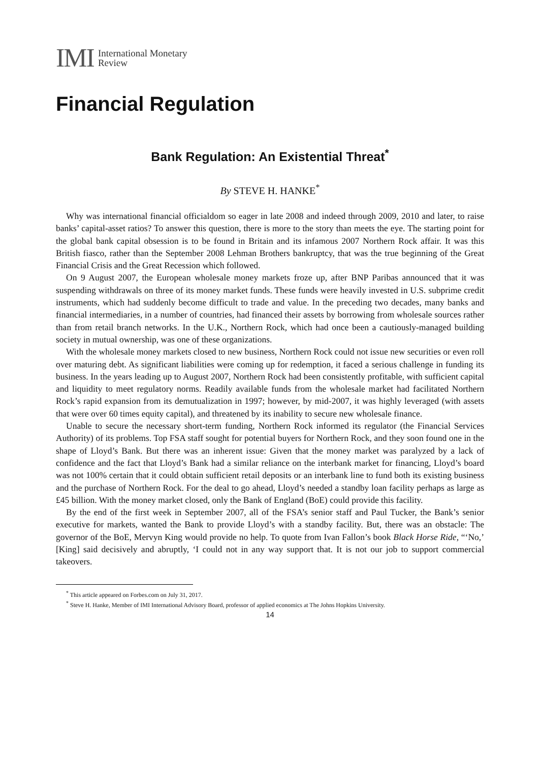IMI International Monetary
Review
Financial Regulation
Bank Regulation: An Existential Threat<sup>*</sup>
By STEVE H. HANKE<sup>*</sup>
Why was international financial officialdom so eager in late 2008 and indeed through 2009, 2010 and later, to raise banks’ capital-asset ratios? To answer this question, there is more to the story than meets the eye. The starting point for the global bank capital obsession is to be found in Britain and its infamous 2007 Northern Rock affair. It was this British fiasco, rather than the September 2008 Lehman Brothers bankruptcy, that was the true beginning of the Great Financial Crisis and the Great Recession which followed.
On 9 August 2007, the European wholesale money markets froze up, after BNP Paribas announced that it was suspending withdrawals on three of its money market funds. These funds were heavily invested in U.S. subprime credit instruments, which had suddenly become difficult to trade and value. In the preceding two decades, many banks and financial intermediaries, in a number of countries, had financed their assets by borrowing from wholesale sources rather than from retail branch networks. In the U.K., Northern Rock, which had once been a cautiously-managed building society in mutual ownership, was one of these organizations.
With the wholesale money markets closed to new business, Northern Rock could not issue new securities or even roll over maturing debt. As significant liabilities were coming up for redemption, it faced a serious challenge in funding its business. In the years leading up to August 2007, Northern Rock had been consistently profitable, with sufficient capital and liquidity to meet regulatory norms. Readily available funds from the wholesale market had facilitated Northern Rock’s rapid expansion from its demutualization in 1997; however, by mid-2007, it was highly leveraged (with assets that were over 60 times equity capital), and threatened by its inability to secure new wholesale finance.
Unable to secure the necessary short-term funding, Northern Rock informed its regulator (the Financial Services Authority) of its problems. Top FSA staff sought for potential buyers for Northern Rock, and they soon found one in the shape of Lloyd’s Bank. But there was an inherent issue: Given that the money market was paralyzed by a lack of confidence and the fact that Lloyd’s Bank had a similar reliance on the interbank market for financing, Lloyd’s board was not 100% certain that it could obtain sufficient retail deposits or an interbank line to fund both its existing business and the purchase of Northern Rock. For the deal to go ahead, Lloyd’s needed a standby loan facility perhaps as large as £45 billion. With the money market closed, only the Bank of England (BoE) could provide this facility.
By the end of the first week in September 2007, all of the FSA’s senior staff and Paul Tucker, the Bank’s senior executive for markets, wanted the Bank to provide Lloyd’s with a standby facility. But, there was an obstacle: The governor of the BoE, Mervyn King would provide no help. To quote from Ivan Fallon’s book Black Horse Ride, “‘No,’ [King] said decisively and abruptly, ‘I could not in any way support that. It is not our job to support commercial takeovers.
<sup>*</sup> This article appeared on Forbes.com on July 31, 2017.
<sup>*</sup> Steve H. Hanke, Member of IMI International Advisory Board, professor of applied economics at The Johns Hopkins University.
14